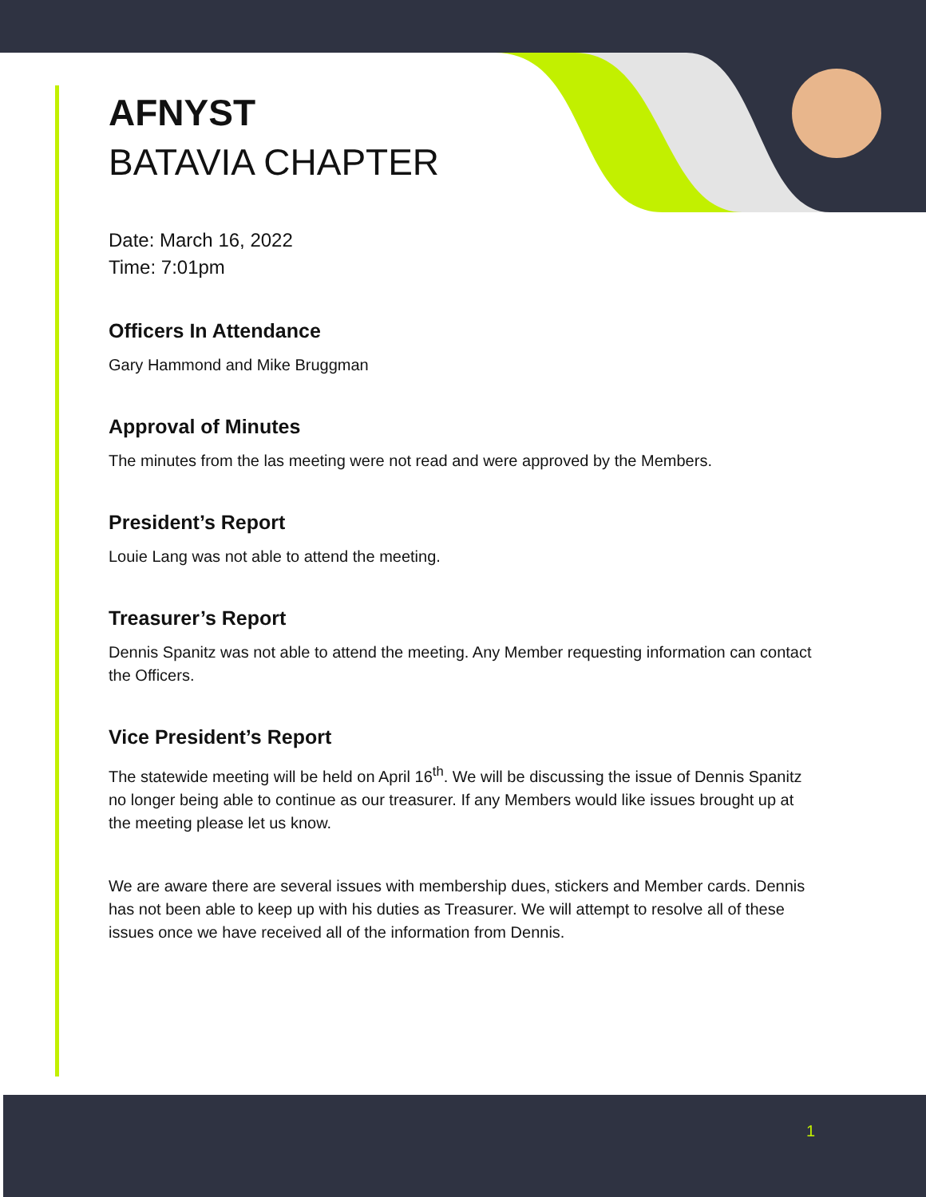AFNYST
BATAVIA CHAPTER
Date: March 16, 2022
Time: 7:01pm
Officers In Attendance
Gary Hammond and Mike Bruggman
Approval of Minutes
The minutes from the las meeting were not read and were approved by the Members.
President’s Report
Louie Lang was not able to attend the meeting.
Treasurer’s Report
Dennis Spanitz was not able to attend the meeting. Any Member requesting information can contact the Officers.
Vice President’s Report
The statewide meeting will be held on April 16<sup>th</sup>. We will be discussing the issue of Dennis Spanitz no longer being able to continue as our treasurer. If any Members would like issues brought up at the meeting please let us know.
We are aware there are several issues with membership dues, stickers and Member cards. Dennis has not been able to keep up with his duties as Treasurer. We will attempt to resolve all of these issues once we have received all of the information from Dennis.
1